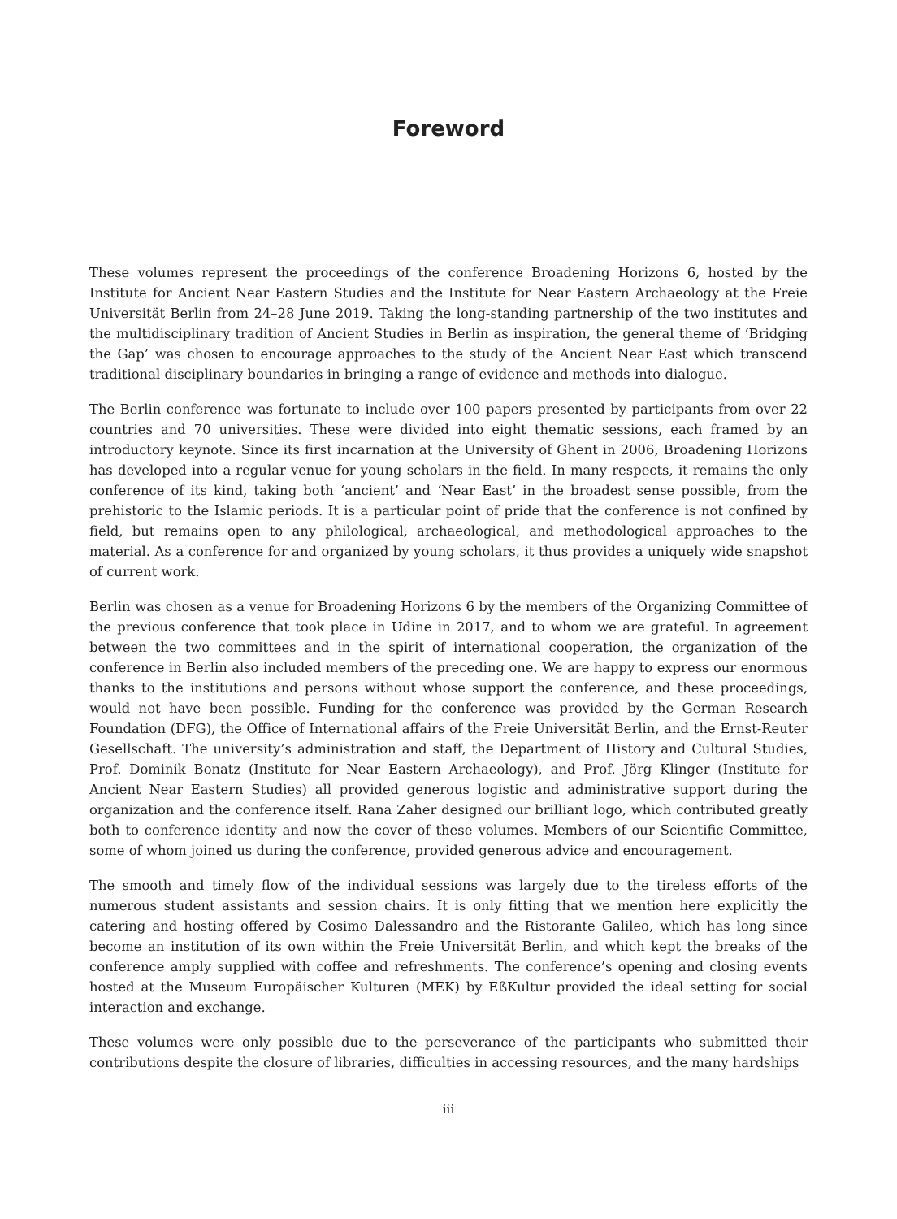Foreword
These volumes represent the proceedings of the conference Broadening Horizons 6, hosted by the Institute for Ancient Near Eastern Studies and the Institute for Near Eastern Archaeology at the Freie Universität Berlin from 24–28 June 2019. Taking the long-standing partnership of the two institutes and the multidisciplinary tradition of Ancient Studies in Berlin as inspiration, the general theme of ‘Bridging the Gap’ was chosen to encourage approaches to the study of the Ancient Near East which transcend traditional disciplinary boundaries in bringing a range of evidence and methods into dialogue.
The Berlin conference was fortunate to include over 100 papers presented by participants from over 22 countries and 70 universities. These were divided into eight thematic sessions, each framed by an introductory keynote. Since its first incarnation at the University of Ghent in 2006, Broadening Horizons has developed into a regular venue for young scholars in the field. In many respects, it remains the only conference of its kind, taking both ‘ancient’ and ‘Near East’ in the broadest sense possible, from the prehistoric to the Islamic periods. It is a particular point of pride that the conference is not confined by field, but remains open to any philological, archaeological, and methodological approaches to the material. As a conference for and organized by young scholars, it thus provides a uniquely wide snapshot of current work.
Berlin was chosen as a venue for Broadening Horizons 6 by the members of the Organizing Committee of the previous conference that took place in Udine in 2017, and to whom we are grateful. In agreement between the two committees and in the spirit of international cooperation, the organization of the conference in Berlin also included members of the preceding one. We are happy to express our enormous thanks to the institutions and persons without whose support the conference, and these proceedings, would not have been possible. Funding for the conference was provided by the German Research Foundation (DFG), the Office of International affairs of the Freie Universität Berlin, and the Ernst-Reuter Gesellschaft. The university’s administration and staff, the Department of History and Cultural Studies, Prof. Dominik Bonatz (Institute for Near Eastern Archaeology), and Prof. Jörg Klinger (Institute for Ancient Near Eastern Studies) all provided generous logistic and administrative support during the organization and the conference itself. Rana Zaher designed our brilliant logo, which contributed greatly both to conference identity and now the cover of these volumes. Members of our Scientific Committee, some of whom joined us during the conference, provided generous advice and encouragement.
The smooth and timely flow of the individual sessions was largely due to the tireless efforts of the numerous student assistants and session chairs. It is only fitting that we mention here explicitly the catering and hosting offered by Cosimo Dalessandro and the Ristorante Galileo, which has long since become an institution of its own within the Freie Universität Berlin, and which kept the breaks of the conference amply supplied with coffee and refreshments. The conference’s opening and closing events hosted at the Museum Europäischer Kulturen (MEK) by EßKultur provided the ideal setting for social interaction and exchange.
These volumes were only possible due to the perseverance of the participants who submitted their contributions despite the closure of libraries, difficulties in accessing resources, and the many hardships
iii